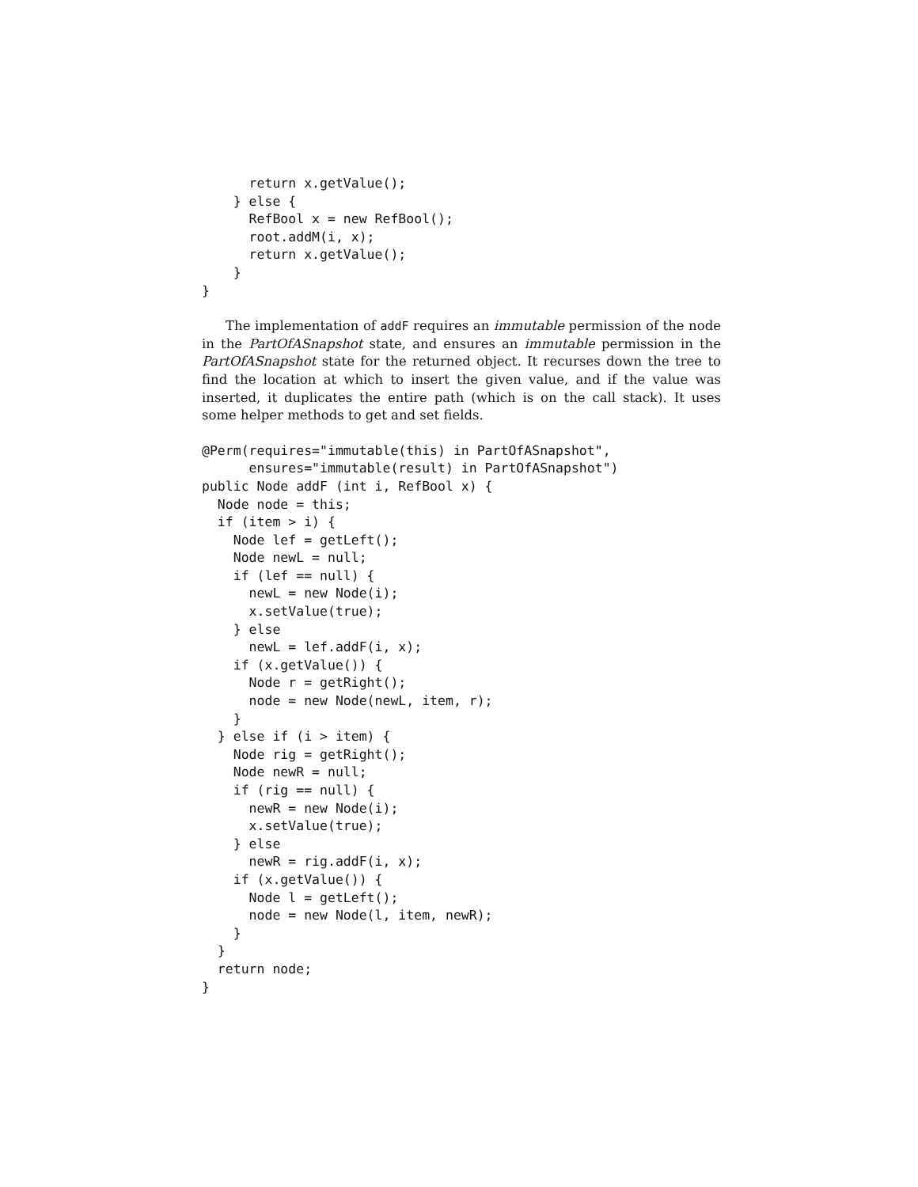return x.getValue();
    } else {
      RefBool x = new RefBool();
      root.addM(i, x);
      return x.getValue();
    }
}
The implementation of addF requires an immutable permission of the node in the PartOfASnapshot state, and ensures an immutable permission in the PartOfASnapshot state for the returned object. It recurses down the tree to find the location at which to insert the given value, and if the value was inserted, it duplicates the entire path (which is on the call stack). It uses some helper methods to get and set fields.
@Perm(requires="immutable(this) in PartOfASnapshot",
      ensures="immutable(result) in PartOfASnapshot")
public Node addF (int i, RefBool x) {
  Node node = this;
  if (item > i) {
    Node lef = getLeft();
    Node newL = null;
    if (lef == null) {
      newL = new Node(i);
      x.setValue(true);
    } else
      newL = lef.addF(i, x);
    if (x.getValue()) {
      Node r = getRight();
      node = new Node(newL, item, r);
    }
  } else if (i > item) {
    Node rig = getRight();
    Node newR = null;
    if (rig == null) {
      newR = new Node(i);
      x.setValue(true);
    } else
      newR = rig.addF(i, x);
    if (x.getValue()) {
      Node l = getLeft();
      node = new Node(l, item, newR);
    }
  }
  return node;
}